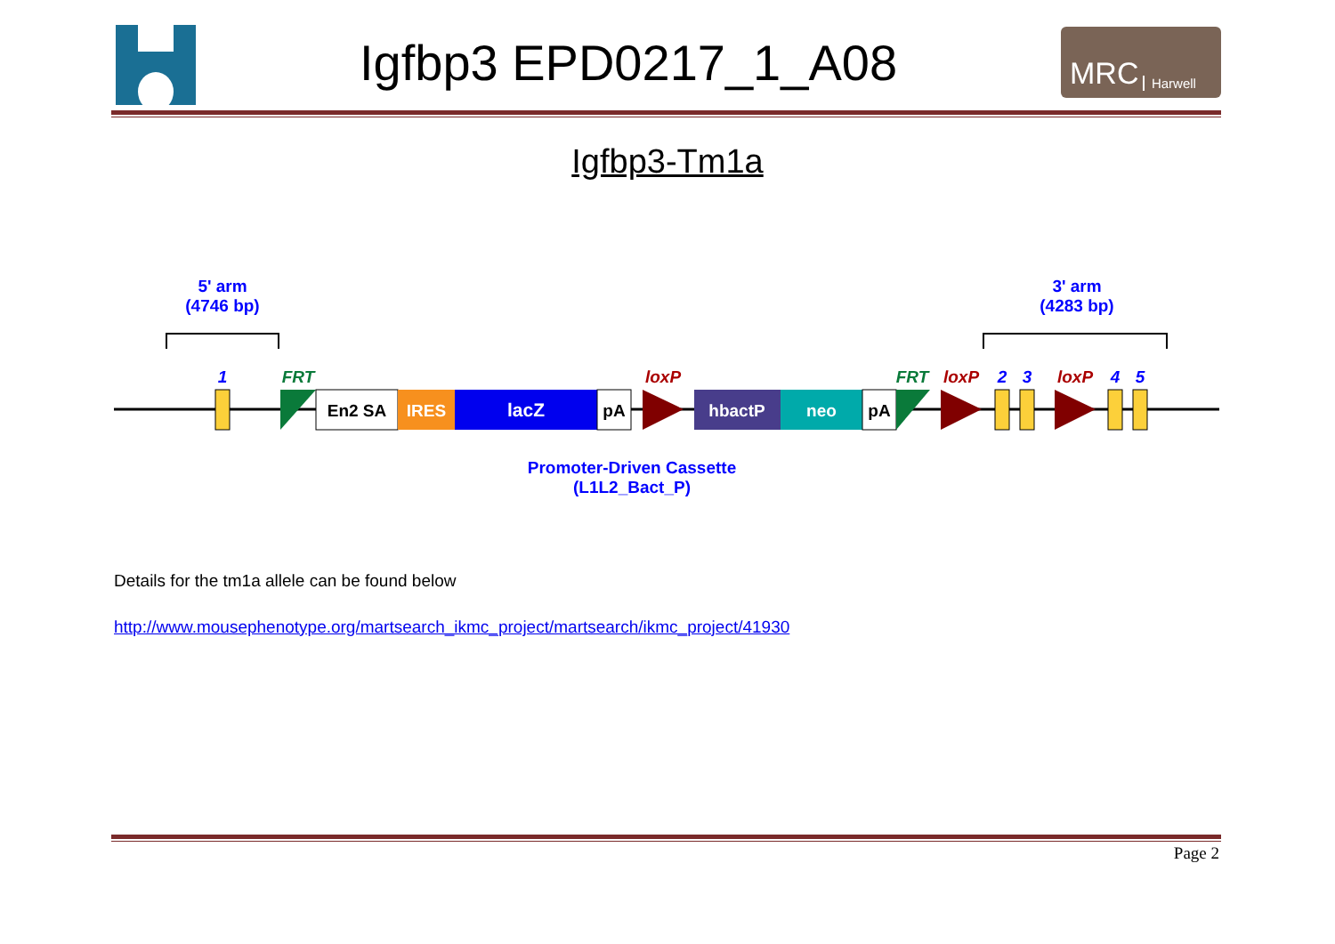Igfbp3 EPD0217_1_A08
MRC Harwell
Igfbp3-Tm1a
5' arm
(4746 bp)
3' arm
(4283 bp)
En2 SA
IRES
lacZ
pA
hbactP
neo
pA
1
FRT
loxP
FRT
loxP
2
3
loxP
4
5
Promoter-Driven Cassette
(L1L2_Bact_P)
Details for the tm1a allele can be found below
http://www.mousephenotype.org/martsearch_ikmc_project/martsearch/ikmc_project/41930
Page 2